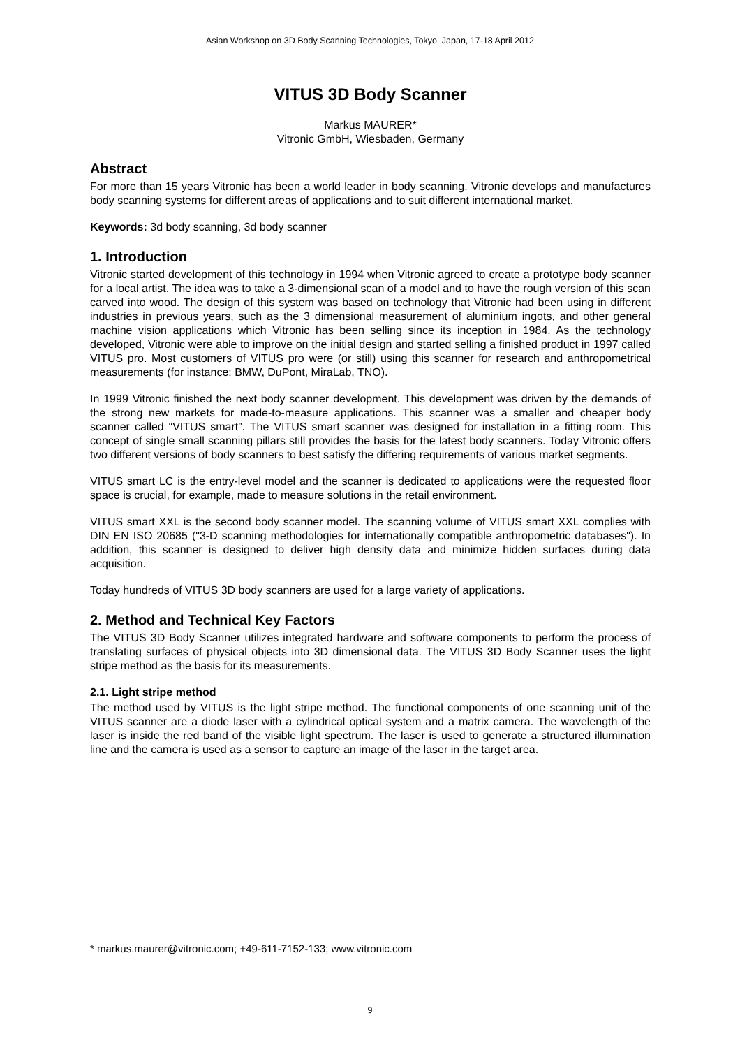Asian Workshop on 3D Body Scanning Technologies, Tokyo, Japan, 17-18 April 2012
VITUS 3D Body Scanner
Markus MAURER*
Vitronic GmbH, Wiesbaden, Germany
Abstract
For more than 15 years Vitronic has been a world leader in body scanning. Vitronic develops and manufactures body scanning systems for different areas of applications and to suit different international market.
Keywords: 3d body scanning, 3d body scanner
1. Introduction
Vitronic started development of this technology in 1994 when Vitronic agreed to create a prototype body scanner for a local artist. The idea was to take a 3-dimensional scan of a model and to have the rough version of this scan carved into wood. The design of this system was based on technology that Vitronic had been using in different industries in previous years, such as the 3 dimensional measurement of aluminium ingots, and other general machine vision applications which Vitronic has been selling since its inception in 1984. As the technology developed, Vitronic were able to improve on the initial design and started selling a finished product in 1997 called VITUS pro. Most customers of VITUS pro were (or still) using this scanner for research and anthropometrical measurements (for instance: BMW, DuPont, MiraLab, TNO).
In 1999 Vitronic finished the next body scanner development. This development was driven by the demands of the strong new markets for made-to-measure applications. This scanner was a smaller and cheaper body scanner called “VITUS smart”. The VITUS smart scanner was designed for installation in a fitting room. This concept of single small scanning pillars still provides the basis for the latest body scanners. Today Vitronic offers two different versions of body scanners to best satisfy the differing requirements of various market segments.
VITUS smart LC is the entry-level model and the scanner is dedicated to applications were the requested floor space is crucial, for example, made to measure solutions in the retail environment.
VITUS smart XXL is the second body scanner model. The scanning volume of VITUS smart XXL complies with DIN EN ISO 20685 ("3-D scanning methodologies for internationally compatible anthropometric databases"). In addition, this scanner is designed to deliver high density data and minimize hidden surfaces during data acquisition.
Today hundreds of VITUS 3D body scanners are used for a large variety of applications.
2. Method and Technical Key Factors
The VITUS 3D Body Scanner utilizes integrated hardware and software components to perform the process of translating surfaces of physical objects into 3D dimensional data. The VITUS 3D Body Scanner uses the light stripe method as the basis for its measurements.
2.1. Light stripe method
The method used by VITUS is the light stripe method. The functional components of one scanning unit of the VITUS scanner are a diode laser with a cylindrical optical system and a matrix camera. The wavelength of the laser is inside the red band of the visible light spectrum. The laser is used to generate a structured illumination line and the camera is used as a sensor to capture an image of the laser in the target area.
* markus.maurer@vitronic.com; +49-611-7152-133; www.vitronic.com
9